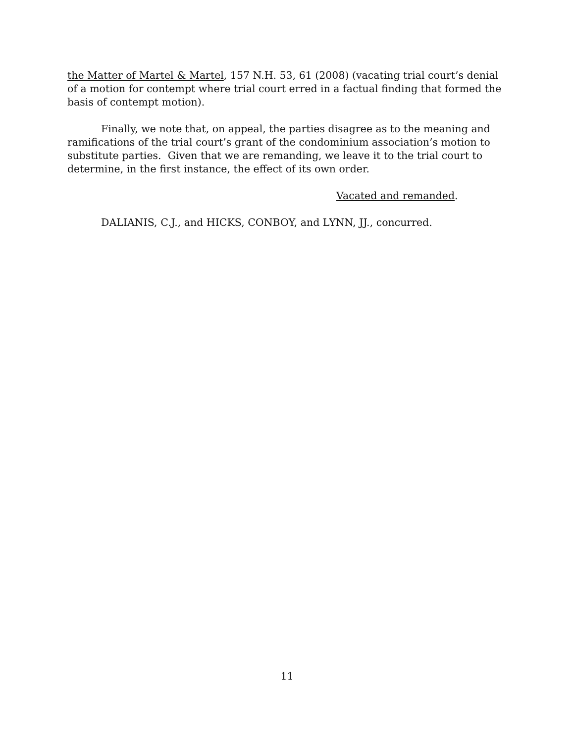the Matter of Martel & Martel, 157 N.H. 53, 61 (2008) (vacating trial court’s denial of a motion for contempt where trial court erred in a factual finding that formed the basis of contempt motion).
Finally, we note that, on appeal, the parties disagree as to the meaning and ramifications of the trial court’s grant of the condominium association’s motion to substitute parties. Given that we are remanding, we leave it to the trial court to determine, in the first instance, the effect of its own order.
Vacated and remanded.
DALIANIS, C.J., and HICKS, CONBOY, and LYNN, JJ., concurred.
11